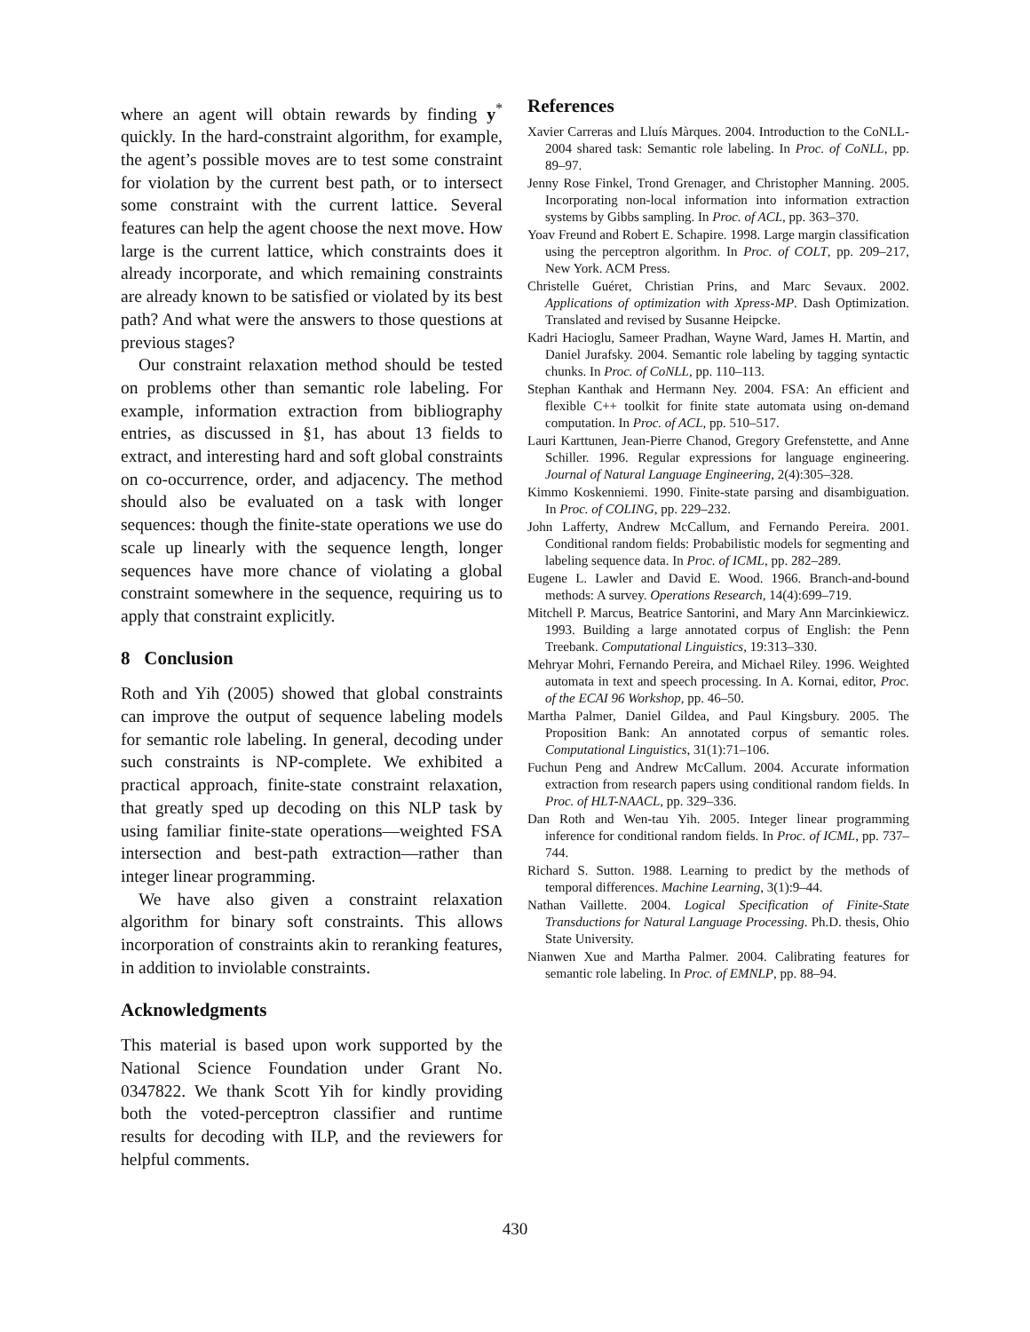where an agent will obtain rewards by finding y<sup>*</sup> quickly. In the hard-constraint algorithm, for example, the agent’s possible moves are to test some constraint for violation by the current best path, or to intersect some constraint with the current lattice. Several features can help the agent choose the next move. How large is the current lattice, which constraints does it already incorporate, and which remaining constraints are already known to be satisfied or violated by its best path? And what were the answers to those questions at previous stages?
Our constraint relaxation method should be tested on problems other than semantic role labeling. For example, information extraction from bibliography entries, as discussed in §1, has about 13 fields to extract, and interesting hard and soft global constraints on co-occurrence, order, and adjacency. The method should also be evaluated on a task with longer sequences: though the finite-state operations we use do scale up linearly with the sequence length, longer sequences have more chance of violating a global constraint somewhere in the sequence, requiring us to apply that constraint explicitly.
8 Conclusion
Roth and Yih (2005) showed that global constraints can improve the output of sequence labeling models for semantic role labeling. In general, decoding under such constraints is NP-complete. We exhibited a practical approach, finite-state constraint relaxation, that greatly sped up decoding on this NLP task by using familiar finite-state operations—weighted FSA intersection and best-path extraction—rather than integer linear programming.
We have also given a constraint relaxation algorithm for binary soft constraints. This allows incorporation of constraints akin to reranking features, in addition to inviolable constraints.
Acknowledgments
This material is based upon work supported by the National Science Foundation under Grant No. 0347822. We thank Scott Yih for kindly providing both the voted-perceptron classifier and runtime results for decoding with ILP, and the reviewers for helpful comments.
References
Xavier Carreras and Lluís Màrques. 2004. Introduction to the CoNLL-2004 shared task: Semantic role labeling. In Proc. of CoNLL, pp. 89–97.
Jenny Rose Finkel, Trond Grenager, and Christopher Manning. 2005. Incorporating non-local information into information extraction systems by Gibbs sampling. In Proc. of ACL, pp. 363–370.
Yoav Freund and Robert E. Schapire. 1998. Large margin classification using the perceptron algorithm. In Proc. of COLT, pp. 209–217, New York. ACM Press.
Christelle Guéret, Christian Prins, and Marc Sevaux. 2002. Applications of optimization with Xpress-MP. Dash Optimization. Translated and revised by Susanne Heipcke.
Kadri Hacioglu, Sameer Pradhan, Wayne Ward, James H. Martin, and Daniel Jurafsky. 2004. Semantic role labeling by tagging syntactic chunks. In Proc. of CoNLL, pp. 110–113.
Stephan Kanthak and Hermann Ney. 2004. FSA: An efficient and flexible C++ toolkit for finite state automata using on-demand computation. In Proc. of ACL, pp. 510–517.
Lauri Karttunen, Jean-Pierre Chanod, Gregory Grefenstette, and Anne Schiller. 1996. Regular expressions for language engineering. Journal of Natural Language Engineering, 2(4):305–328.
Kimmo Koskenniemi. 1990. Finite-state parsing and disambiguation. In Proc. of COLING, pp. 229–232.
John Lafferty, Andrew McCallum, and Fernando Pereira. 2001. Conditional random fields: Probabilistic models for segmenting and labeling sequence data. In Proc. of ICML, pp. 282–289.
Eugene L. Lawler and David E. Wood. 1966. Branch-and-bound methods: A survey. Operations Research, 14(4):699–719.
Mitchell P. Marcus, Beatrice Santorini, and Mary Ann Marcinkiewicz. 1993. Building a large annotated corpus of English: the Penn Treebank. Computational Linguistics, 19:313–330.
Mehryar Mohri, Fernando Pereira, and Michael Riley. 1996. Weighted automata in text and speech processing. In A. Kornai, editor, Proc. of the ECAI 96 Workshop, pp. 46–50.
Martha Palmer, Daniel Gildea, and Paul Kingsbury. 2005. The Proposition Bank: An annotated corpus of semantic roles. Computational Linguistics, 31(1):71–106.
Fuchun Peng and Andrew McCallum. 2004. Accurate information extraction from research papers using conditional random fields. In Proc. of HLT-NAACL, pp. 329–336.
Dan Roth and Wen-tau Yih. 2005. Integer linear programming inference for conditional random fields. In Proc. of ICML, pp. 737–744.
Richard S. Sutton. 1988. Learning to predict by the methods of temporal differences. Machine Learning, 3(1):9–44.
Nathan Vaillette. 2004. Logical Specification of Finite-State Transductions for Natural Language Processing. Ph.D. thesis, Ohio State University.
Nianwen Xue and Martha Palmer. 2004. Calibrating features for semantic role labeling. In Proc. of EMNLP, pp. 88–94.
430